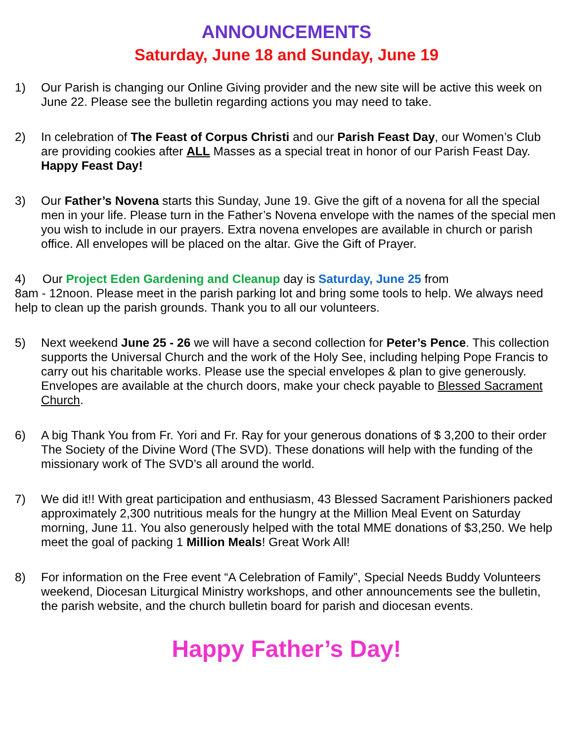ANNOUNCEMENTS
Saturday, June 18 and Sunday, June 19
1) Our Parish is changing our Online Giving provider and the new site will be active this week on June 22. Please see the bulletin regarding actions you may need to take.
2) In celebration of The Feast of Corpus Christi and our Parish Feast Day, our Women’s Club are providing cookies after ALL Masses as a special treat in honor of our Parish Feast Day. Happy Feast Day!
3) Our Father’s Novena starts this Sunday, June 19. Give the gift of a novena for all the special men in your life. Please turn in the Father’s Novena envelope with the names of the special men you wish to include in our prayers. Extra novena envelopes are available in church or parish office. All envelopes will be placed on the altar. Give the Gift of Prayer.
4) Our Project Eden Gardening and Cleanup day is Saturday, June 25 from
8am - 12noon. Please meet in the parish parking lot and bring some tools to help. We always need help to clean up the parish grounds. Thank you to all our volunteers.
5) Next weekend June 25 - 26 we will have a second collection for Peter’s Pence. This collection supports the Universal Church and the work of the Holy See, including helping Pope Francis to carry out his charitable works. Please use the special envelopes & plan to give generously. Envelopes are available at the church doors, make your check payable to Blessed Sacrament Church.
6) A big Thank You from Fr. Yori and Fr. Ray for your generous donations of $ 3,200 to their order The Society of the Divine Word (The SVD). These donations will help with the funding of the missionary work of The SVD’s all around the world.
7) We did it!! With great participation and enthusiasm, 43 Blessed Sacrament Parishioners packed approximately 2,300 nutritious meals for the hungry at the Million Meal Event on Saturday morning, June 11. You also generously helped with the total MME donations of $3,250. We help meet the goal of packing 1 Million Meals! Great Work All!
8) For information on the Free event “A Celebration of Family”, Special Needs Buddy Volunteers weekend, Diocesan Liturgical Ministry workshops, and other announcements see the bulletin, the parish website, and the church bulletin board for parish and diocesan events.
Happy Father’s Day!